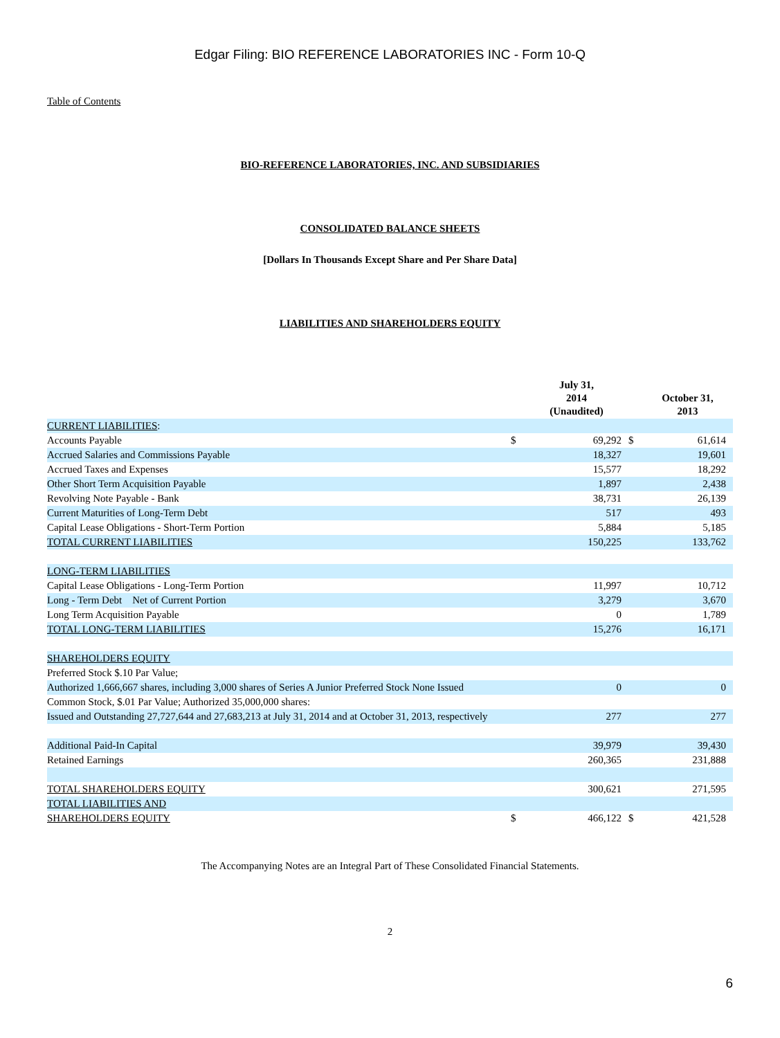Edgar Filing: BIO REFERENCE LABORATORIES INC - Form 10-Q
Table of Contents
BIO-REFERENCE LABORATORIES, INC. AND SUBSIDIARIES
CONSOLIDATED BALANCE SHEETS
[Dollars In Thousands Except Share and Per Share Data]
LIABILITIES AND SHAREHOLDERS EQUITY
| | | July 31, 2014 (Unaudited) | | October 31, 2013 |
| --- | --- | --- | --- | --- |
| CURRENT LIABILITIES : | | | | |
| Accounts Payable | $ | 69,292 | $ | 61,614 |
| Accrued Salaries and Commissions Payable | | 18,327 | | 19,601 |
| Accrued Taxes and Expenses | | 15,577 | | 18,292 |
| Other Short Term Acquisition Payable | | 1,897 | | 2,438 |
| Revolving Note Payable - Bank | | 38,731 | | 26,139 |
| Current Maturities of Long-Term Debt | | 517 | | 493 |
| Capital Lease Obligations - Short-Term Portion | | 5,884 | | 5,185 |
| TOTAL CURRENT LIABILITIES | | 150,225 | | 133,762 |
| LONG-TERM LIABILITIES | | | | |
| Capital Lease Obligations - Long-Term Portion | | 11,997 | | 10,712 |
| Long - Term Debt Net of Current Portion | | 3,279 | | 3,670 |
| Long Term Acquisition Payable | | 0 | | 1,789 |
| TOTAL LONG-TERM LIABILITIES | | 15,276 | | 16,171 |
| SHAREHOLDERS EQUITY | | | | |
| Preferred Stock $.10 Par Value; | | | | |
| Authorized 1,666,667 shares, including 3,000 shares of Series A Junior Preferred Stock None Issued | | 0 | | 0 |
| Common Stock, $.01 Par Value; Authorized 35,000,000 shares: | | | | |
| Issued and Outstanding 27,727,644 and 27,683,213 at July 31, 2014 and at October 31, 2013, respectively | | 277 | | 277 |
| Additional Paid-In Capital | | 39,979 | | 39,430 |
| Retained Earnings | | 260,365 | | 231,888 |
| TOTAL SHAREHOLDERS EQUITY | | 300,621 | | 271,595 |
| TOTAL LIABILITIES AND | | | | |
| SHAREHOLDERS EQUITY | $ | 466,122 | $ | 421,528 |
The Accompanying Notes are an Integral Part of These Consolidated Financial Statements.
2
6